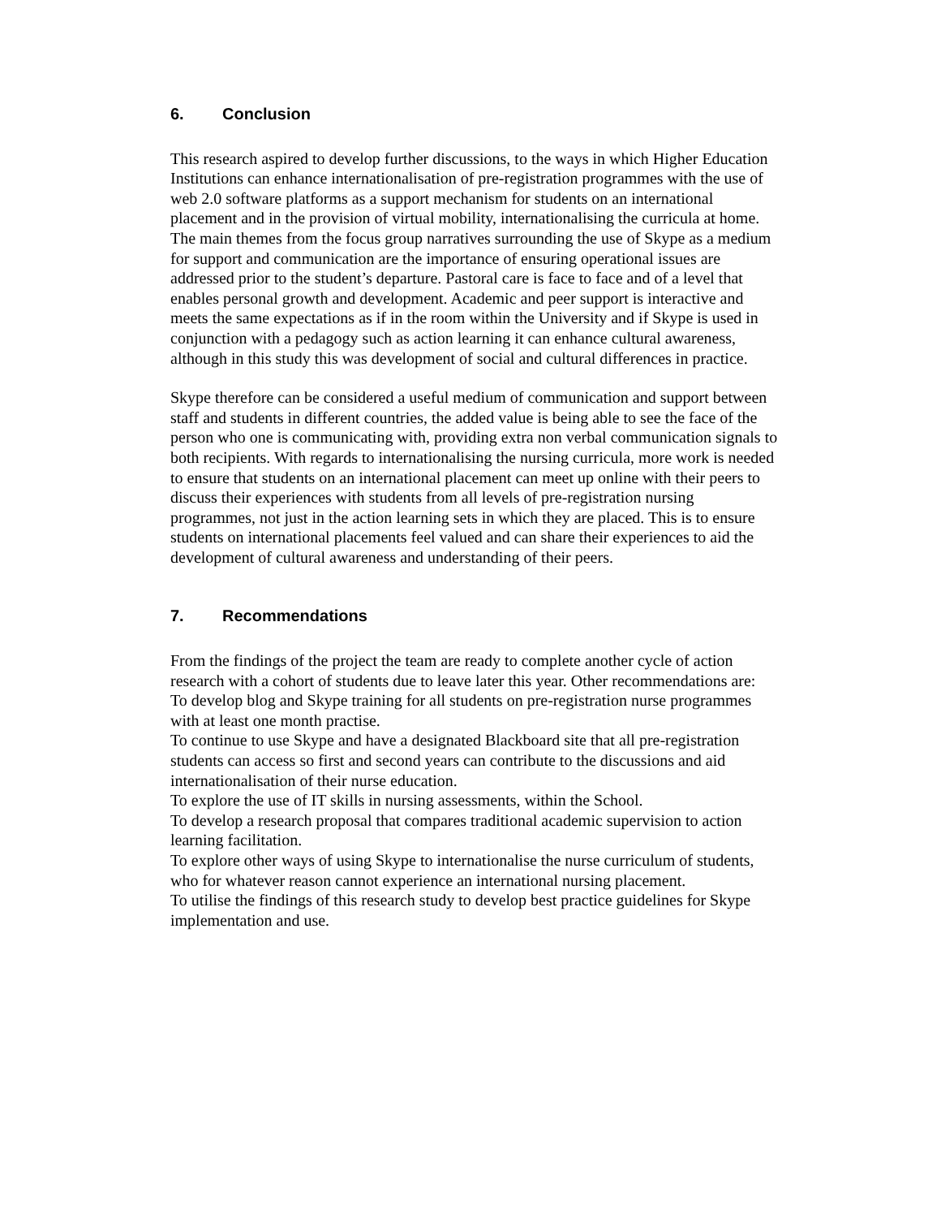6. Conclusion
This research aspired to develop further discussions, to the ways in which Higher Education Institutions can enhance internationalisation of pre-registration programmes with the use of web 2.0 software platforms as a support mechanism for students on an international placement and in the provision of virtual mobility, internationalising the curricula at home. The main themes from the focus group narratives surrounding the use of Skype as a medium for support and communication are the importance of ensuring operational issues are addressed prior to the student’s departure. Pastoral care is face to face and of a level that enables personal growth and development. Academic and peer support is interactive and meets the same expectations as if in the room within the University and if Skype is used in conjunction with a pedagogy such as action learning it can enhance cultural awareness, although in this study this was development of social and cultural differences in practice.
Skype therefore can be considered a useful medium of communication and support between staff and students in different countries, the added value is being able to see the face of the person who one is communicating with, providing extra non verbal communication signals to both recipients. With regards to internationalising the nursing curricula, more work is needed to ensure that students on an international placement can meet up online with their peers to discuss their experiences with students from all levels of pre-registration nursing programmes, not just in the action learning sets in which they are placed. This is to ensure students on international placements feel valued and can share their experiences to aid the development of cultural awareness and understanding of their peers.
7. Recommendations
From the findings of the project the team are ready to complete another cycle of action research with a cohort of students due to leave later this year. Other recommendations are:
To develop blog and Skype training for all students on pre-registration nurse programmes with at least one month practise.
To continue to use Skype and have a designated Blackboard site that all pre-registration students can access so first and second years can contribute to the discussions and aid internationalisation of their nurse education.
To explore the use of IT skills in nursing assessments, within the School.
To develop a research proposal that compares traditional academic supervision to action learning facilitation.
To explore other ways of using Skype to internationalise the nurse curriculum of students, who for whatever reason cannot experience an international nursing placement.
To utilise the findings of this research study to develop best practice guidelines for Skype implementation and use.